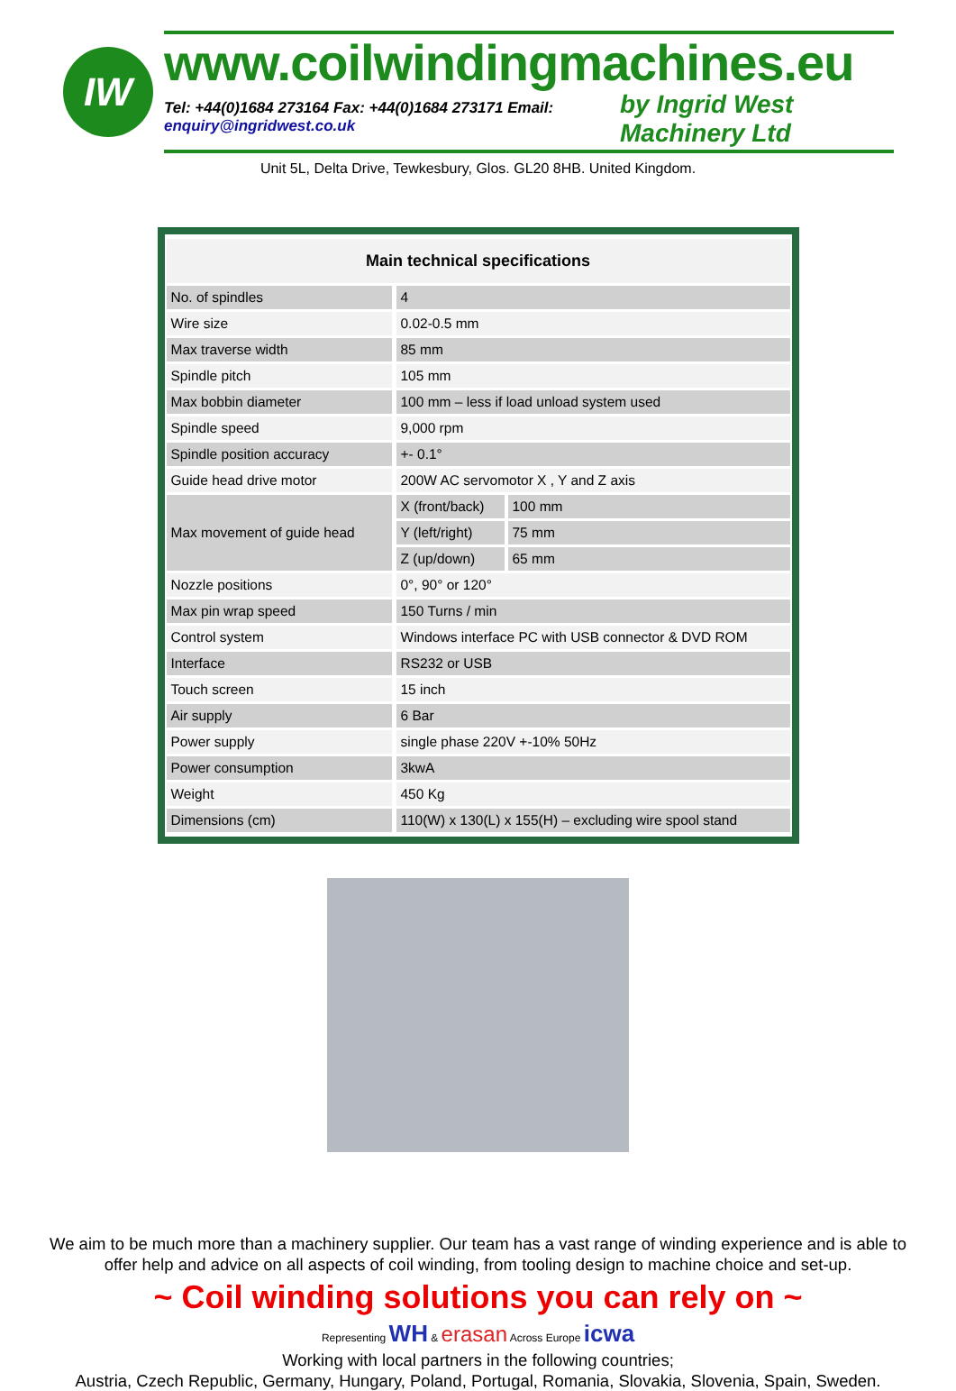IW
www.coilwindingmachines.eu
Tel: +44(0)1684 273164 Fax: +44(0)1684 273171 Email: enquiry@ingridwest.co.uk by Ingrid West Machinery Ltd
Unit 5L, Delta Drive, Tewkesbury, Glos. GL20 8HB. United Kingdom.
| Main technical specifications | | |
| --- | --- | --- |
| No. of spindles | 4 | |
| Wire size | 0.02-0.5 mm | |
| Max traverse width | 85 mm | |
| Spindle pitch | 105 mm | |
| Max bobbin diameter | 100 mm – less if load unload system used | |
| Spindle speed | 9,000 rpm | |
| Spindle position accuracy | +- 0.1° | |
| Guide head drive motor | 200W AC servomotor X , Y and Z axis | |
| Max movement of guide head | X (front/back) | 100 mm |
| | Y (left/right) | 75 mm |
| | Z (up/down) | 65 mm |
| Nozzle positions | 0°, 90° or 120° | |
| Max pin wrap speed | 150 Turns / min | |
| Control system | Windows interface PC with USB connector & DVD ROM | |
| Interface | RS232 or USB | |
| Touch screen | 15 inch | |
| Air supply | 6 Bar | |
| Power supply | single phase 220V +-10% 50Hz | |
| Power consumption | 3kwA | |
| Weight | 450 Kg | |
| Dimensions (cm) | 110(W) x 130(L) x 155(H) – excluding wire spool stand | |
We aim to be much more than a machinery supplier. Our team has a vast range of winding experience and is able to
offer help and advice on all aspects of coil winding, from tooling design to machine choice and set-up.
~ Coil winding solutions you can rely on ~
Representing WH & erasan Across Europe icwa
Working with local partners in the following countries;
Austria, Czech Republic, Germany, Hungary, Poland, Portugal, Romania, Slovakia, Slovenia, Spain, Sweden.